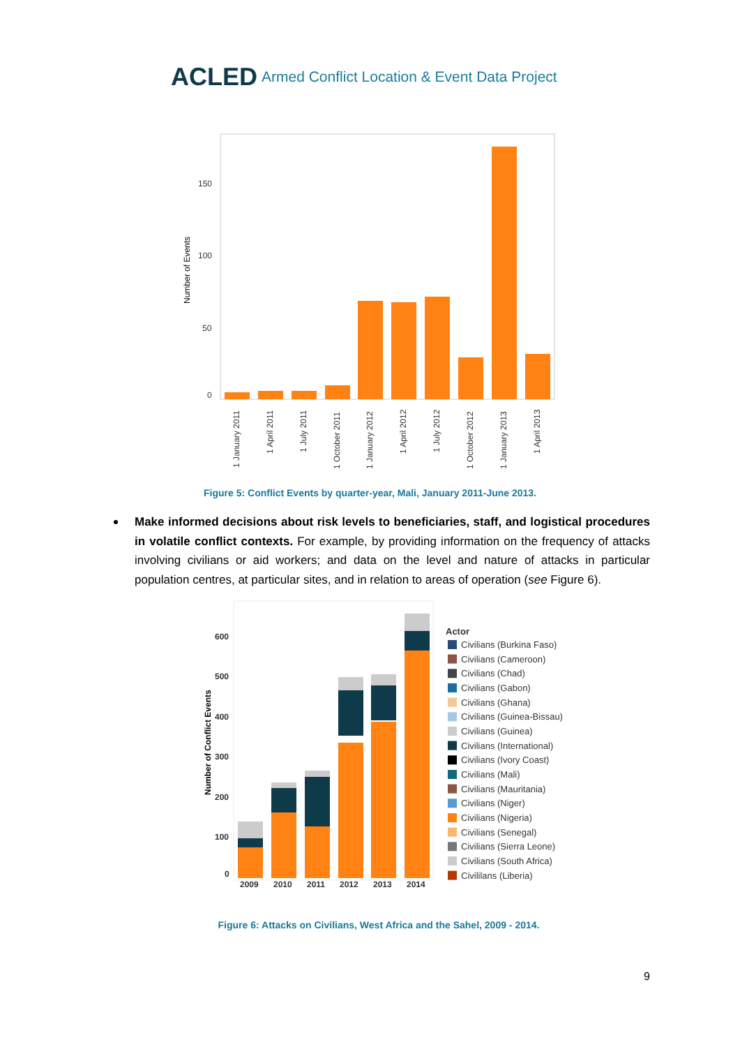ACLED
Armed Conflict Location & Event Data Project
150
100
50
0
Number of Events
1 January 2011
1 April 2011
1 July 2011
1 October 2011
1 January 2012
1 April 2012
1 July 2012
1 October 2012
1 January 2013
1 April 2013
Figure 5: Conflict Events by quarter-year, Mali, January 2011-June 2013.
Make informed decisions about risk levels to beneficiaries, staff, and logistical procedures in volatile conflict contexts. For example, by providing information on the frequency of attacks involving civilians or aid workers; and data on the level and nature of attacks in particular population centres, at particular sites, and in relation to areas of operation (see Figure 6).
600
500
400
300
200
100
0
2009
2010
2011
2012
2013
2014
Number of Conflict Events
Actor
Civilians (Burkina Faso)
Civilians (Cameroon)
Civilians (Chad)
Civilians (Gabon)
Civilians (Ghana)
Civilians (Guinea-Bissau)
Civilians (Guinea)
Civilians (International)
Civilians (Ivory Coast)
Civilians (Mali)
Civilians (Mauritania)
Civilians (Niger)
Civilians (Nigeria)
Civilians (Senegal)
Civilians (Sierra Leone)
Civilians (South Africa)
Civililans (Liberia)
Figure 6: Attacks on Civilians, West Africa and the Sahel, 2009 - 2014.
9